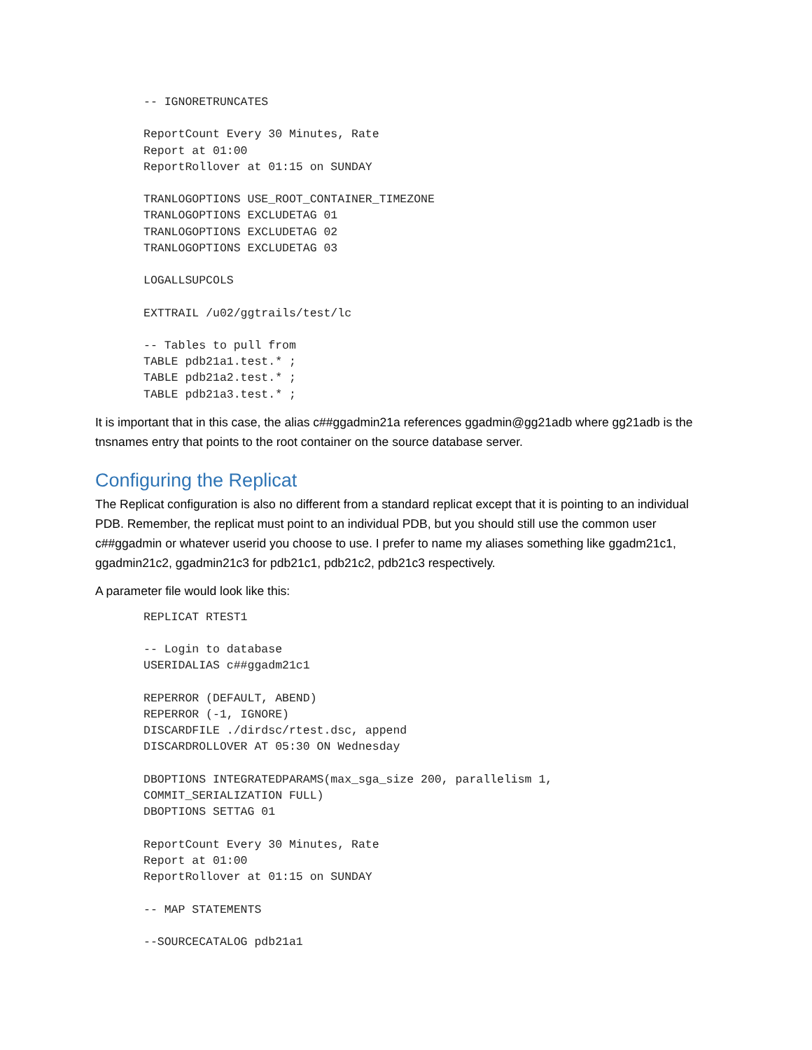-- IGNORETRUNCATES

ReportCount Every 30 Minutes, Rate
Report at 01:00
ReportRollover at 01:15 on SUNDAY

TRANLOGOPTIONS USE_ROOT_CONTAINER_TIMEZONE
TRANLOGOPTIONS EXCLUDETAG 01
TRANLOGOPTIONS EXCLUDETAG 02
TRANLOGOPTIONS EXCLUDETAG 03

LOGALLSUPCOLS

EXTTRAIL /u02/ggtrails/test/lc

-- Tables to pull from
TABLE pdb21a1.test.* ;
TABLE pdb21a2.test.* ;
TABLE pdb21a3.test.* ;
It is important that in this case, the alias c##ggadmin21a references ggadmin@gg21adb where gg21adb is the tnsnames entry that points to the root container on the source database server.
Configuring the Replicat
The Replicat configuration is also no different from a standard replicat except that it is pointing to an individual PDB. Remember, the replicat must point to an individual PDB, but you should still use the common user c##ggadmin or whatever userid you choose to use. I prefer to name my aliases something like ggadm21c1, ggadmin21c2, ggadmin21c3 for pdb21c1, pdb21c2, pdb21c3 respectively.
A parameter file would look like this:
REPLICAT RTEST1

-- Login to database
USERIDALIAS c##ggadm21c1

REPERROR (DEFAULT, ABEND)
REPERROR (-1, IGNORE)
DISCARDFILE ./dirdsc/rtest.dsc, append
DISCARDROLLOVER AT 05:30 ON Wednesday

DBOPTIONS INTEGRATEDPARAMS(max_sga_size 200, parallelism 1,
COMMIT_SERIALIZATION FULL)
DBOPTIONS SETTAG 01

ReportCount Every 30 Minutes, Rate
Report at 01:00
ReportRollover at 01:15 on SUNDAY

-- MAP STATEMENTS

--SOURCECATALOG pdb21a1